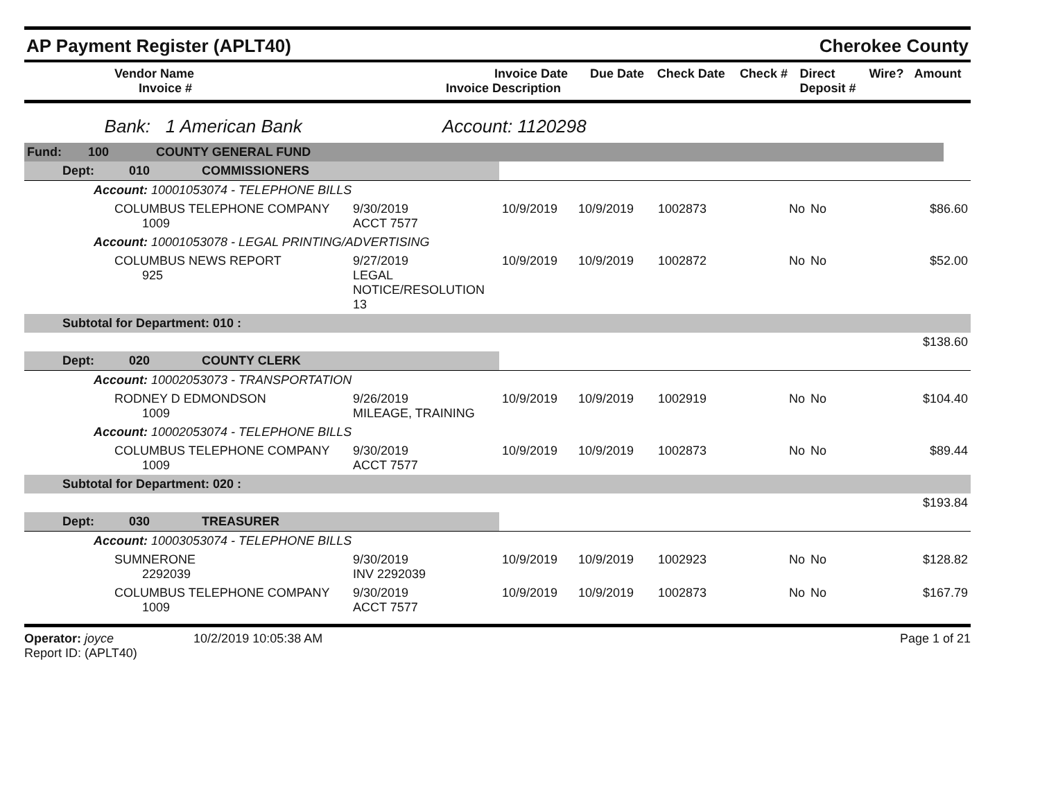AP Payment Register (APLT40)
Cherokee County
| Vendor Name Invoice # | Invoice Date Invoice Description | Due Date | Check Date | Check # | Direct Deposit # | Wire? | Amount |
| --- | --- | --- | --- | --- | --- | --- | --- |
Bank: 1 American Bank Account: 1120298
| Fund: | 100 | COUNTY GENERAL FUND | |
| Dept: 010 COMMISSIONERS | | | | | | | |
| Account: 10001053074 - TELEPHONE BILLS | | | | | | | |
| COLUMBUS TELEPHONE COMPANY 1009 | 9/30/2019 ACCT 7577 | 10/9/2019 | 10/9/2019 | 1002873 | No | No | $86.60 |
| Account: 10001053078 - LEGAL PRINTING/ADVERTISING | | | | | | | |
| COLUMBUS NEWS REPORT 925 | 9/27/2019 LEGAL NOTICE/RESOLUTION 13 | 10/9/2019 | 10/9/2019 | 1002872 | No | No | $52.00 |
| Subtotal for Department: 010 : | | | | | | | |
| | | | | | | | $138.60 |
| Dept: 020 COUNTY CLERK | | | | | | | |
| Account: 10002053073 - TRANSPORTATION | | | | | | | |
| RODNEY D EDMONDSON 1009 | 9/26/2019 MILEAGE, TRAINING | 10/9/2019 | 10/9/2019 | 1002919 | No | No | $104.40 |
| Account: 10002053074 - TELEPHONE BILLS | | | | | | | |
| COLUMBUS TELEPHONE COMPANY 1009 | 9/30/2019 ACCT 7577 | 10/9/2019 | 10/9/2019 | 1002873 | No | No | $89.44 |
| Subtotal for Department: 020 : | | | | | | | |
| | | | | | | | $193.84 |
| Dept: 030 TREASURER | | | | | | | |
| Account: 10003053074 - TELEPHONE BILLS | | | | | | | |
| SUMNERONE 2292039 | 9/30/2019 INV 2292039 | 10/9/2019 | 10/9/2019 | 1002923 | No | No | $128.82 |
| COLUMBUS TELEPHONE COMPANY 1009 | 9/30/2019 ACCT 7577 | 10/9/2019 | 10/9/2019 | 1002873 | No | No | $167.79 |
Operator: joyce 10/2/2019 10:05:38 AM
Report ID: (APLT40)
Page 1 of 21